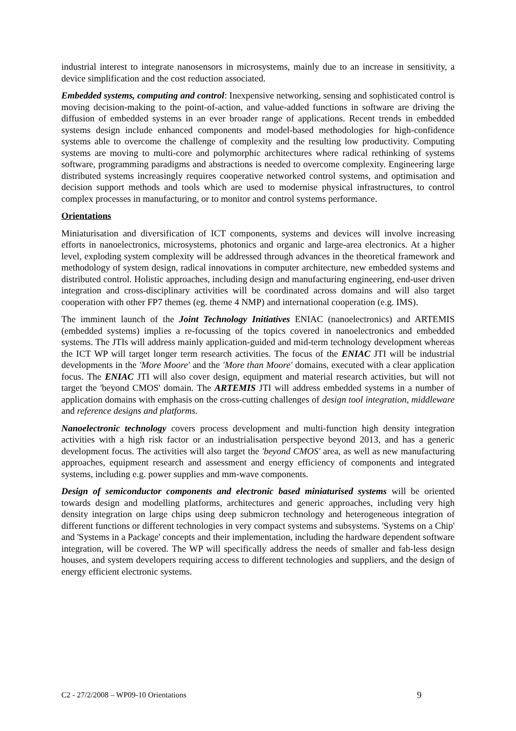industrial interest to integrate nanosensors in microsystems, mainly due to an increase in sensitivity, a device simplification and the cost reduction associated.
Embedded systems, computing and control: Inexpensive networking, sensing and sophisticated control is moving decision-making to the point-of-action, and value-added functions in software are driving the diffusion of embedded systems in an ever broader range of applications. Recent trends in embedded systems design include enhanced components and model-based methodologies for high-confidence systems able to overcome the challenge of complexity and the resulting low productivity. Computing systems are moving to multi-core and polymorphic architectures where radical rethinking of systems software, programming paradigms and abstractions is needed to overcome complexity. Engineering large distributed systems increasingly requires cooperative networked control systems, and optimisation and decision support methods and tools which are used to modernise physical infrastructures, to control complex processes in manufacturing, or to monitor and control systems performance.
Orientations
Miniaturisation and diversification of ICT components, systems and devices will involve increasing efforts in nanoelectronics, microsystems, photonics and organic and large-area electronics. At a higher level, exploding system complexity will be addressed through advances in the theoretical framework and methodology of system design, radical innovations in computer architecture, new embedded systems and distributed control. Holistic approaches, including design and manufacturing engineering, end-user driven integration and cross-disciplinary activities will be coordinated across domains and will also target cooperation with other FP7 themes (eg. theme 4 NMP) and international cooperation (e.g. IMS).
The imminent launch of the Joint Technology Initiatives ENIAC (nanoelectronics) and ARTEMIS (embedded systems) implies a re-focussing of the topics covered in nanoelectronics and embedded systems. The JTIs will address mainly application-guided and mid-term technology development whereas the ICT WP will target longer term research activities. The focus of the ENIAC JTI will be industrial developments in the 'More Moore' and the 'More than Moore' domains, executed with a clear application focus. The ENIAC JTI will also cover design, equipment and material research activities, but will not target the 'beyond CMOS' domain. The ARTEMIS JTI will address embedded systems in a number of application domains with emphasis on the cross-cutting challenges of design tool integration, middleware and reference designs and platforms.
Nanoelectronic technology covers process development and multi-function high density integration activities with a high risk factor or an industrialisation perspective beyond 2013, and has a generic development focus. The activities will also target the 'beyond CMOS' area, as well as new manufacturing approaches, equipment research and assessment and energy efficiency of components and integrated systems, including e.g. power supplies and mm-wave components.
Design of semiconductor components and electronic based miniaturised systems will be oriented towards design and modelling platforms, architectures and generic approaches, including very high density integration on large chips using deep submicron technology and heterogeneous integration of different functions or different technologies in very compact systems and subsystems. 'Systems on a Chip' and 'Systems in a Package' concepts and their implementation, including the hardware dependent software integration, will be covered. The WP will specifically address the needs of smaller and fab-less design houses, and system developers requiring access to different technologies and suppliers, and the design of energy efficient electronic systems.
C2 - 27/2/2008 – WP09-10 Orientations 9